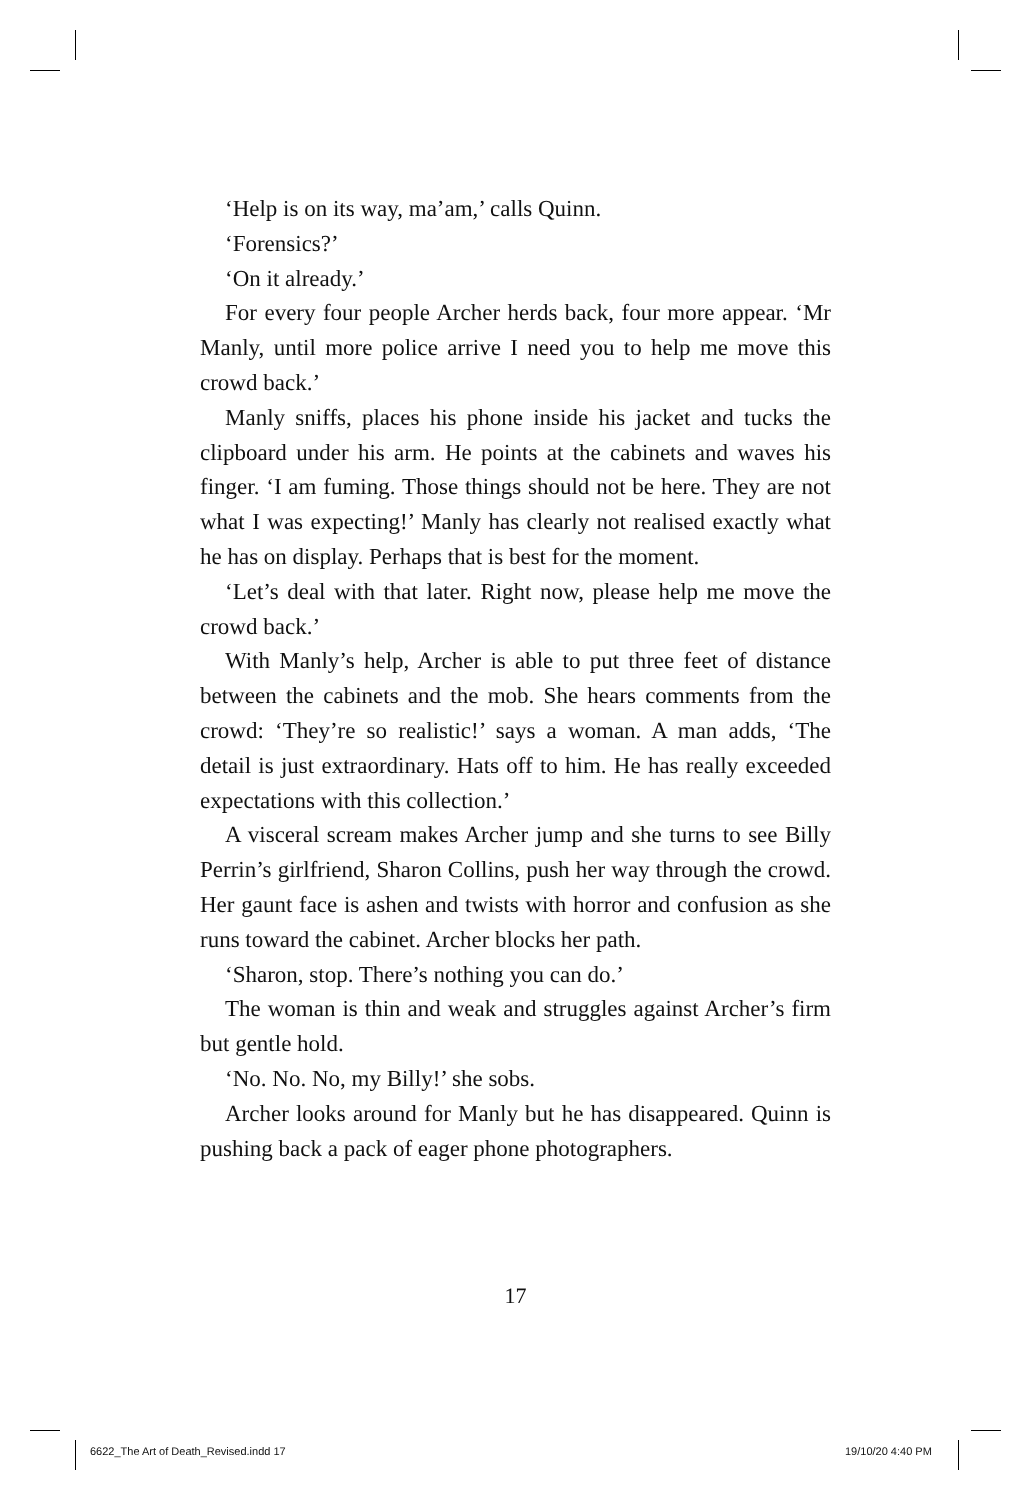‘Help is on its way, ma’am,’ calls Quinn.
‘Forensics?’
‘On it already.’
For every four people Archer herds back, four more appear. ‘Mr Manly, until more police arrive I need you to help me move this crowd back.’
Manly sniffs, places his phone inside his jacket and tucks the clipboard under his arm. He points at the cabinets and waves his finger. ‘I am fuming. Those things should not be here. They are not what I was expecting!’ Manly has clearly not realised exactly what he has on display. Perhaps that is best for the moment.
‘Let’s deal with that later. Right now, please help me move the crowd back.’
With Manly’s help, Archer is able to put three feet of distance between the cabinets and the mob. She hears comments from the crowd: ‘They’re so realistic!’ says a woman. A man adds, ‘The detail is just extraordinary. Hats off to him. He has really exceeded expectations with this collection.’
A visceral scream makes Archer jump and she turns to see Billy Perrin’s girlfriend, Sharon Collins, push her way through the crowd. Her gaunt face is ashen and twists with horror and confusion as she runs toward the cabinet. Archer blocks her path.
‘Sharon, stop. There’s nothing you can do.’
The woman is thin and weak and struggles against Archer’s firm but gentle hold.
‘No. No. No, my Billy!’ she sobs.
Archer looks around for Manly but he has disappeared. Quinn is pushing back a pack of eager phone photographers.
17
6622_The Art of Death_Revised.indd 17
19/10/20 4:40 PM